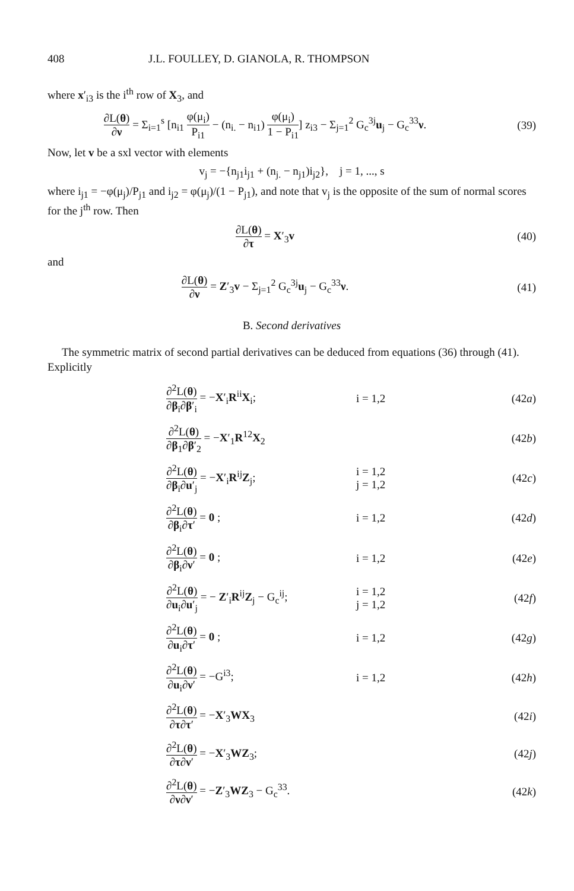408 J.L. FOULLEY, D. GIANOLA, R. THOMPSON
where x′<sub>i3</sub> is the i<sup>th</sup> row of X<sub>3</sub>, and
∂L(θ) ∂ν = Σ<sub>i=1</sub><sup>s</sup> [n<sub>i1</sub> φ(μ<sub>i</sub>) P<sub>i1</sub> − (n<sub>i.</sub> − n<sub>i1</sub>) φ(μ<sub>i</sub>) 1 − P<sub>i1</sub>] z<sub>i3</sub> − Σ<sub>j=1</sub><sup>2</sup> G<sub>c</sub><sup>3j</sup>u<sub>j</sub> − G<sub>c</sub><sup>33</sup>ν.
(39)
Now, let v be a sxl vector with elements
v<sub>j</sub> = −{n<sub>j1</sub>i<sub>j1</sub> + (n<sub>j.</sub> − n<sub>j1</sub>)i<sub>j2</sub>}, j = 1, ..., s
where i<sub>j1</sub> = −φ(μ<sub>j</sub>)/P<sub>j1</sub> and i<sub>j2</sub> = φ(μ<sub>j</sub>)/(1 − P<sub>j1</sub>), and note that v<sub>j</sub> is the opposite of the sum of normal scores for the j<sup>th</sup> row. Then
∂L(θ) ∂τ = X′<sub>3</sub>v (40)
and
∂L(θ) ∂ν = Z′<sub>3</sub>v − Σ<sub>j=1</sub><sup>2</sup> G<sub>c</sub><sup>3j</sup>u<sub>j</sub> − G<sub>c</sub><sup>33</sup>ν.
(41)
B. Second derivatives
The symmetric matrix of second partial derivatives can be deduced from equations (36) through (41). Explicitly
∂<sup>2</sup>L(θ) ∂β<sub>i</sub>∂β′<sub>i</sub> = −X′<sub>i</sub>R<sup>ii</sup>X<sub>i</sub>; i = 1,2 (42a)
∂<sup>2</sup>L(θ) ∂β<sub>1</sub>∂β′<sub>2</sub> = −X′<sub>1</sub>R<sup>12</sup>X<sub>2</sub> (42b)
∂<sup>2</sup>L(θ) ∂β<sub>i</sub>∂u′<sub>j</sub> = −X′<sub>i</sub>R<sup>ij</sup>Z<sub>j</sub>;
i = 1,2
j = 1,2
(42c)
∂<sup>2</sup>L(θ) ∂β<sub>i</sub>∂τ′ = 0 ; i = 1,2 (42d)
∂<sup>2</sup>L(θ) ∂β<sub>i</sub>∂ν′ = 0 ; i = 1,2 (42e)
∂<sup>2</sup>L(θ) ∂u<sub>i</sub>∂u′<sub>j</sub> = − Z′<sub>i</sub>R<sup>ij</sup>Z<sub>j</sub> − G<sub>c</sub><sup>ij</sup>;
i = 1,2
j = 1,2
(42f)
∂<sup>2</sup>L(θ) ∂u<sub>i</sub>∂τ′ = 0 ; i = 1,2 (42g)
∂<sup>2</sup>L(θ) ∂u<sub>i</sub>∂ν′ = −G<sup>i3</sup>; i = 1,2 (42h)
∂<sup>2</sup>L(θ) ∂τ∂τ′ = −X′<sub>3</sub>WX<sub>3</sub> (42i)
∂<sup>2</sup>L(θ) ∂τ∂ν′ = −X′<sub>3</sub>WZ<sub>3</sub>; (42j)
∂<sup>2</sup>L(θ) ∂ν∂ν′ = −Z′<sub>3</sub>WZ<sub>3</sub> − G<sub>c</sub><sup>33</sup>.
(42k)